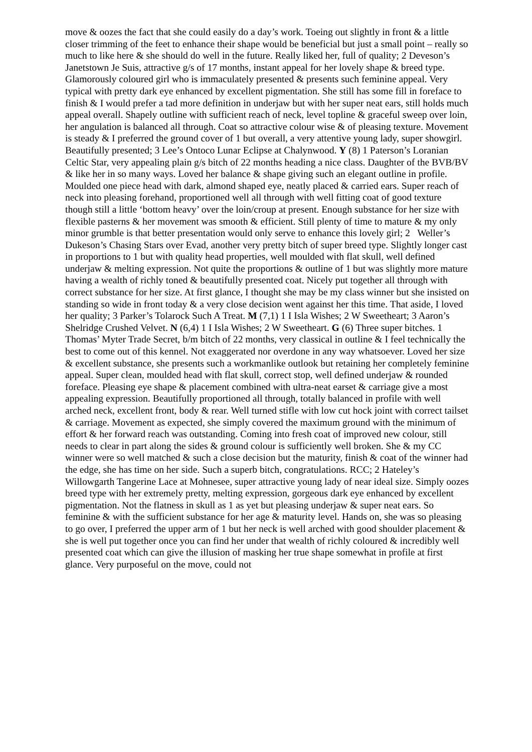move & oozes the fact that she could easily do a day’s work. Toeing out slightly in front & a little closer trimming of the feet to enhance their shape would be beneficial but just a small point – really so much to like here & she should do well in the future. Really liked her, full of quality; 2 Deveson’s Janetstown Je Suis, attractive g/s of 17 months, instant appeal for her lovely shape & breed type. Glamorously coloured girl who is immaculately presented & presents such feminine appeal. Very typical with pretty dark eye enhanced by excellent pigmentation. She still has some fill in foreface to finish & I would prefer a tad more definition in underjaw but with her super neat ears, still holds much appeal overall. Shapely outline with sufficient reach of neck, level topline & graceful sweep over loin, her angulation is balanced all through. Coat so attractive colour wise & of pleasing texture. Movement is steady & I preferred the ground cover of 1 but overall, a very attentive young lady, super showgirl. Beautifully presented; 3 Lee’s Ontoco Lunar Eclipse at Chalynwood. Y (8) 1 Paterson’s Loranian Celtic Star, very appealing plain g/s bitch of 22 months heading a nice class. Daughter of the BVB/BV & like her in so many ways. Loved her balance & shape giving such an elegant outline in profile. Moulded one piece head with dark, almond shaped eye, neatly placed & carried ears. Super reach of neck into pleasing forehand, proportioned well all through with well fitting coat of good texture though still a little ‘bottom heavy’ over the loin/croup at present. Enough substance for her size with flexible pasterns & her movement was smooth & efficient. Still plenty of time to mature & my only minor grumble is that better presentation would only serve to enhance this lovely girl; 2 Weller’s Dukeson’s Chasing Stars over Evad, another very pretty bitch of super breed type. Slightly longer cast in proportions to 1 but with quality head properties, well moulded with flat skull, well defined underjaw & melting expression. Not quite the proportions & outline of 1 but was slightly more mature having a wealth of richly toned & beautifully presented coat. Nicely put together all through with correct substance for her size. At first glance, I thought she may be my class winner but she insisted on standing so wide in front today & a very close decision went against her this time. That aside, I loved her quality; 3 Parker’s Tolarock Such A Treat. M (7,1) 1 I Isla Wishes; 2 W Sweetheart; 3 Aaron’s Shelridge Crushed Velvet. N (6,4) 1 I Isla Wishes; 2 W Sweetheart. G (6) Three super bitches. 1 Thomas’ Myter Trade Secret, b/m bitch of 22 months, very classical in outline & I feel technically the best to come out of this kennel. Not exaggerated nor overdone in any way whatsoever. Loved her size & excellent substance, she presents such a workmanlike outlook but retaining her completely feminine appeal. Super clean, moulded head with flat skull, correct stop, well defined underjaw & rounded foreface. Pleasing eye shape & placement combined with ultra-neat earset & carriage give a most appealing expression. Beautifully proportioned all through, totally balanced in profile with well arched neck, excellent front, body & rear. Well turned stifle with low cut hock joint with correct tailset & carriage. Movement as expected, she simply covered the maximum ground with the minimum of effort & her forward reach was outstanding. Coming into fresh coat of improved new colour, still needs to clear in part along the sides & ground colour is sufficiently well broken. She & my CC winner were so well matched & such a close decision but the maturity, finish & coat of the winner had the edge, she has time on her side. Such a superb bitch, congratulations. RCC; 2 Hateley’s Willowgarth Tangerine Lace at Mohnesee, super attractive young lady of near ideal size. Simply oozes breed type with her extremely pretty, melting expression, gorgeous dark eye enhanced by excellent pigmentation. Not the flatness in skull as 1 as yet but pleasing underjaw & super neat ears. So feminine & with the sufficient substance for her age & maturity level. Hands on, she was so pleasing to go over, I preferred the upper arm of 1 but her neck is well arched with good shoulder placement & she is well put together once you can find her under that wealth of richly coloured & incredibly well presented coat which can give the illusion of masking her true shape somewhat in profile at first glance. Very purposeful on the move, could not